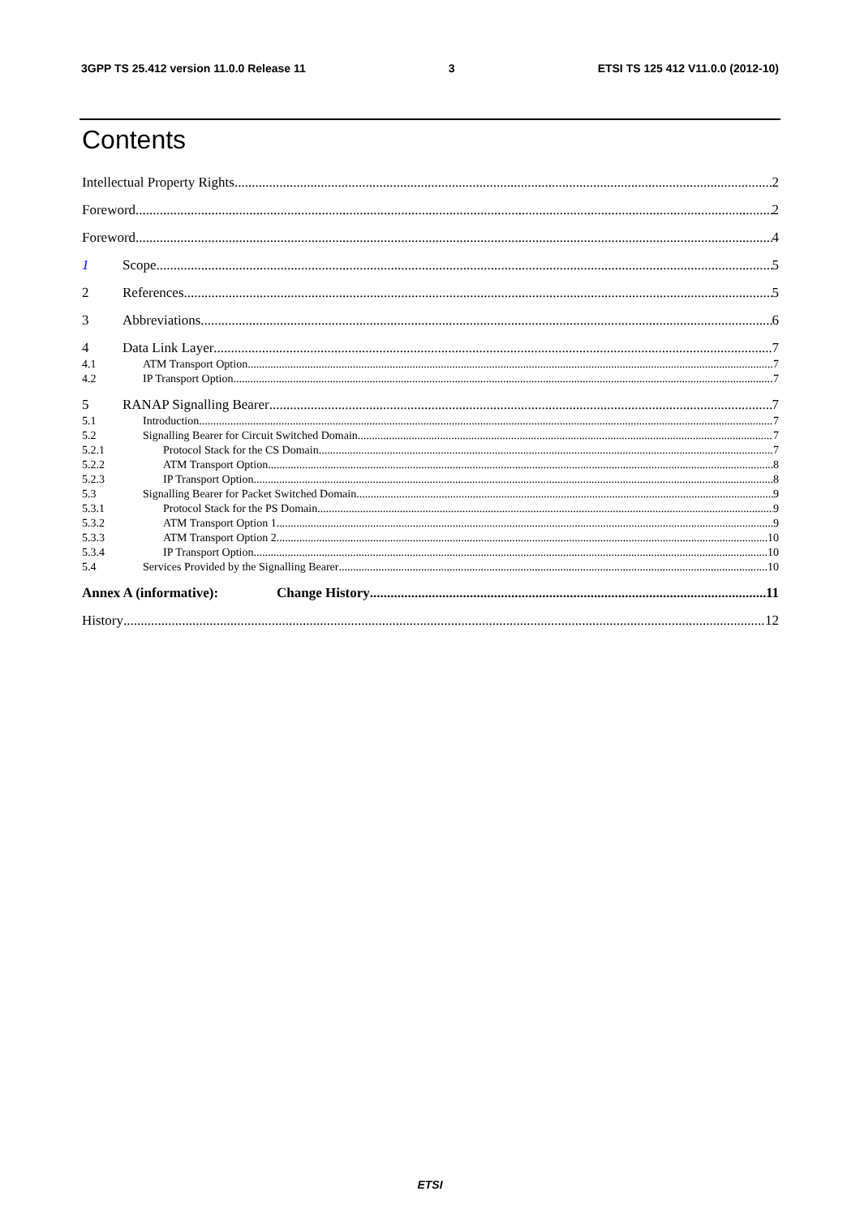3GPP TS 25.412 version 11.0.0 Release 11 3 ETSI TS 125 412 V11.0.0 (2012-10)
Contents
Intellectual Property Rights 2
Foreword 2
Foreword 4
1 Scope 5
2 References 5
3 Abbreviations 6
4 Data Link Layer 7
4.1 ATM Transport Option 7
4.2 IP Transport Option 7
5 RANAP Signalling Bearer 7
5.1 Introduction 7
5.2 Signalling Bearer for Circuit Switched Domain 7
5.2.1 Protocol Stack for the CS Domain 7
5.2.2 ATM Transport Option 8
5.2.3 IP Transport Option 8
5.3 Signalling Bearer for Packet Switched Domain 9
5.3.1 Protocol Stack for the PS Domain 9
5.3.2 ATM Transport Option 1 9
5.3.3 ATM Transport Option 2 10
5.3.4 IP Transport Option 10
5.4 Services Provided by the Signalling Bearer 10
Annex A (informative): Change History 11
History 12
ETSI